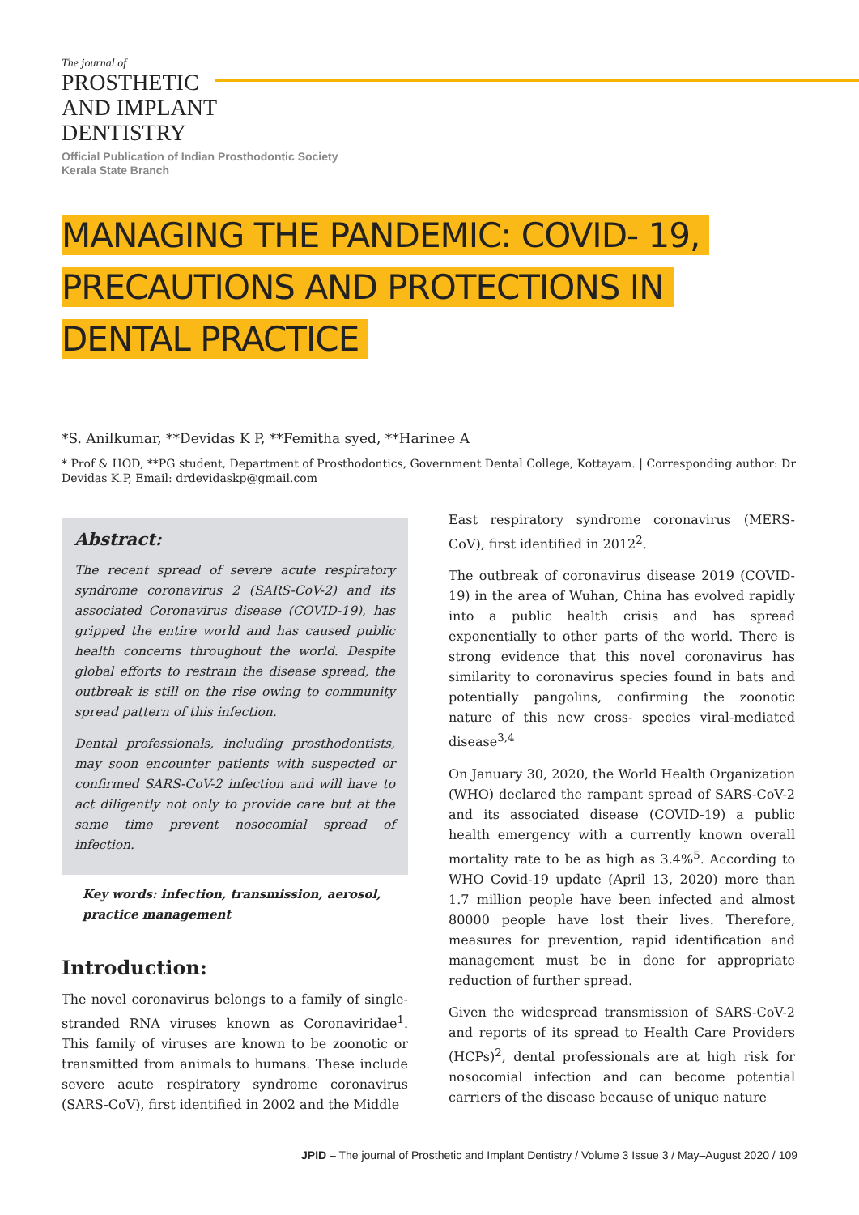The journal of
PROSTHETIC
AND IMPLANT
DENTISTRY
Official Publication of Indian Prosthodontic Society
Kerala State Branch
MANAGING THE PANDEMIC: COVID- 19, PRECAUTIONS AND PROTECTIONS IN DENTAL PRACTICE
*S. Anilkumar, **Devidas K P, **Femitha syed, **Harinee A
* Prof & HOD, **PG student, Department of Prosthodontics, Government Dental College, Kottayam. | Corresponding author: Dr Devidas K.P, Email: drdevidaskp@gmail.com
Abstract:
The recent spread of severe acute respiratory syndrome coronavirus 2 (SARS-CoV-2) and its associated Coronavirus disease (COVID-19), has gripped the entire world and has caused public health concerns throughout the world. Despite global efforts to restrain the disease spread, the outbreak is still on the rise owing to community spread pattern of this infection.
Dental professionals, including prosthodontists, may soon encounter patients with suspected or confirmed SARS-CoV-2 infection and will have to act diligently not only to provide care but at the same time prevent nosocomial spread of infection.
Key words: infection, transmission, aerosol, practice management
Introduction:
The novel coronavirus belongs to a family of single-stranded RNA viruses known as Coronaviridae<sup>1</sup>. This family of viruses are known to be zoonotic or transmitted from animals to humans. These include severe acute respiratory syndrome coronavirus (SARS-CoV), first identified in 2002 and the Middle
East respiratory syndrome coronavirus (MERS-CoV), first identified in 2012<sup>2</sup>.
The outbreak of coronavirus disease 2019 (COVID-19) in the area of Wuhan, China has evolved rapidly into a public health crisis and has spread exponentially to other parts of the world. There is strong evidence that this novel coronavirus has similarity to coronavirus species found in bats and potentially pangolins, confirming the zoonotic nature of this new cross- species viral-mediated disease<sup>3,4</sup>
On January 30, 2020, the World Health Organization (WHO) declared the rampant spread of SARS-CoV-2 and its associated disease (COVID-19) a public health emergency with a currently known overall mortality rate to be as high as 3.4%<sup>5</sup>. According to WHO Covid-19 update (April 13, 2020) more than 1.7 million people have been infected and almost 80000 people have lost their lives. Therefore, measures for prevention, rapid identification and management must be in done for appropriate reduction of further spread.
Given the widespread transmission of SARS-CoV-2 and reports of its spread to Health Care Providers (HCPs)<sup>2</sup>, dental professionals are at high risk for nosocomial infection and can become potential carriers of the disease because of unique nature
JPID – The journal of Prosthetic and Implant Dentistry / Volume 3 Issue 3 / May–August 2020 / 109